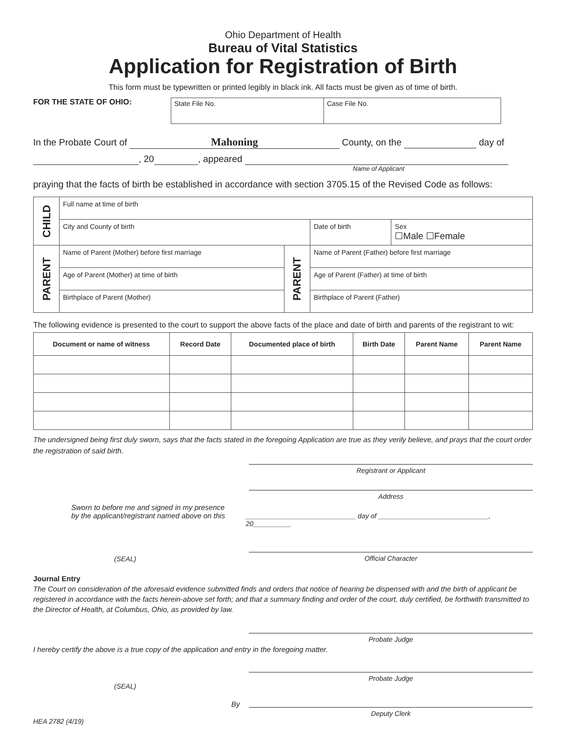Ohio Department of Health
Bureau of Vital Statistics
Application for Registration of Birth
This form must be typewritten or printed legibly in black ink. All facts must be given as of time of birth.
FOR THE STATE OF OHIO:
State File No. Case File No.
In the Probate Court of Mahoning County, on the day of
, 20 , appeared
Name of Applicant
praying that the facts of birth be established in accordance with section 3705.15 of the Revised Code as follows:
| CHILD | Full name at time of birth | | | |
| | City and County of birth | | Date of birth | Sex ☐Male ☐Female |
| PARENT | Name of Parent (Mother) before first marriage | PARENT | Name of Parent (Father) before first marriage | |
| | Age of Parent (Mother) at time of birth | | Age of Parent (Father) at time of birth | |
| | Birthplace of Parent (Mother) | | Birthplace of Parent (Father) | |
The following evidence is presented to the court to support the above facts of the place and date of birth and parents of the registrant to wit:
| Document or name of witness | Record Date | Documented place of birth | Birth Date | Parent Name | Parent Name |
| --- | --- | --- | --- | --- | --- |
The undersigned being first duly sworn, says that the facts stated in the foregoing Application are true as they verily believe, and prays that the court order the registration of said birth.
Registrant or Applicant
Address
Sworn to before me and signed in my presence
by the applicant/registrant named above on this
_____________________________ day of _____________________________, 20__________
(SEAL) Official Character
Journal Entry
The Court on consideration of the aforesaid evidence submitted finds and orders that notice of hearing be dispensed with and the birth of applicant be registered in accordance with the facts herein-above set forth; and that a summary finding and order of the court, duly certified, be forthwith transmitted to the Director of Health, at Columbus, Ohio, as provided by law.
Probate Judge
I hereby certify the above is a true copy of the application and entry in the foregoing matter.
Probate Judge
(SEAL)
By
Deputy Clerk
HEA 2782 (4/19)